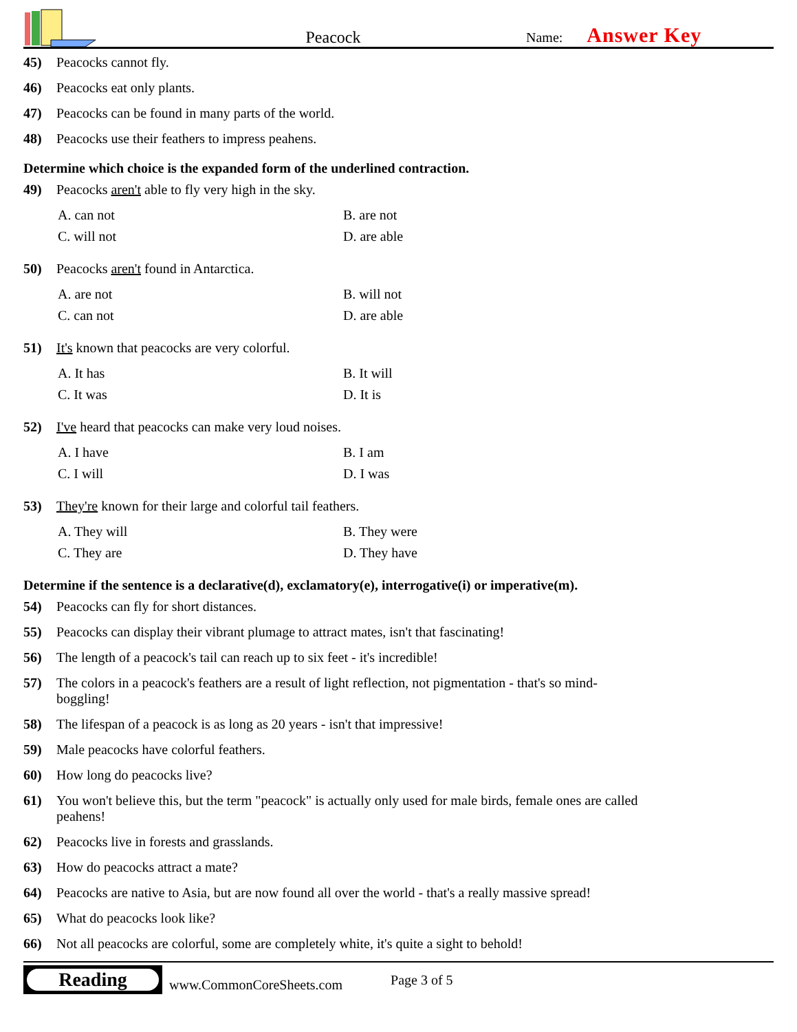Peacock
Name: Answer Key
45) Peacocks cannot fly.
46) Peacocks eat only plants.
47) Peacocks can be found in many parts of the world.
48) Peacocks use their feathers to impress peahens.
Determine which choice is the expanded form of the underlined contraction.
49) Peacocks aren't able to fly very high in the sky.
A. can not
B. are not
C. will not
D. are able
50) Peacocks aren't found in Antarctica.
A. are not
B. will not
C. can not
D. are able
51) It's known that peacocks are very colorful.
A. It has
B. It will
C. It was
D. It is
52) I've heard that peacocks can make very loud noises.
A. I have
B. I am
C. I will
D. I was
53) They're known for their large and colorful tail feathers.
A. They will
B. They were
C. They are
D. They have
Determine if the sentence is a declarative(d), exclamatory(e), interrogative(i) or imperative(m).
54) Peacocks can fly for short distances.
55) Peacocks can display their vibrant plumage to attract mates, isn't that fascinating!
56) The length of a peacock's tail can reach up to six feet - it's incredible!
57) The colors in a peacock's feathers are a result of light reflection, not pigmentation - that's so mind-boggling!
58) The lifespan of a peacock is as long as 20 years - isn't that impressive!
59) Male peacocks have colorful feathers.
60) How long do peacocks live?
61) You won't believe this, but the term "peacock" is actually only used for male birds, female ones are called peahens!
62) Peacocks live in forests and grasslands.
63) How do peacocks attract a mate?
64) Peacocks are native to Asia, but are now found all over the world - that's a really massive spread!
65) What do peacocks look like?
66) Not all peacocks are colorful, some are completely white, it's quite a sight to behold!
Reading
www.CommonCoreSheets.com
Page 3 of 5